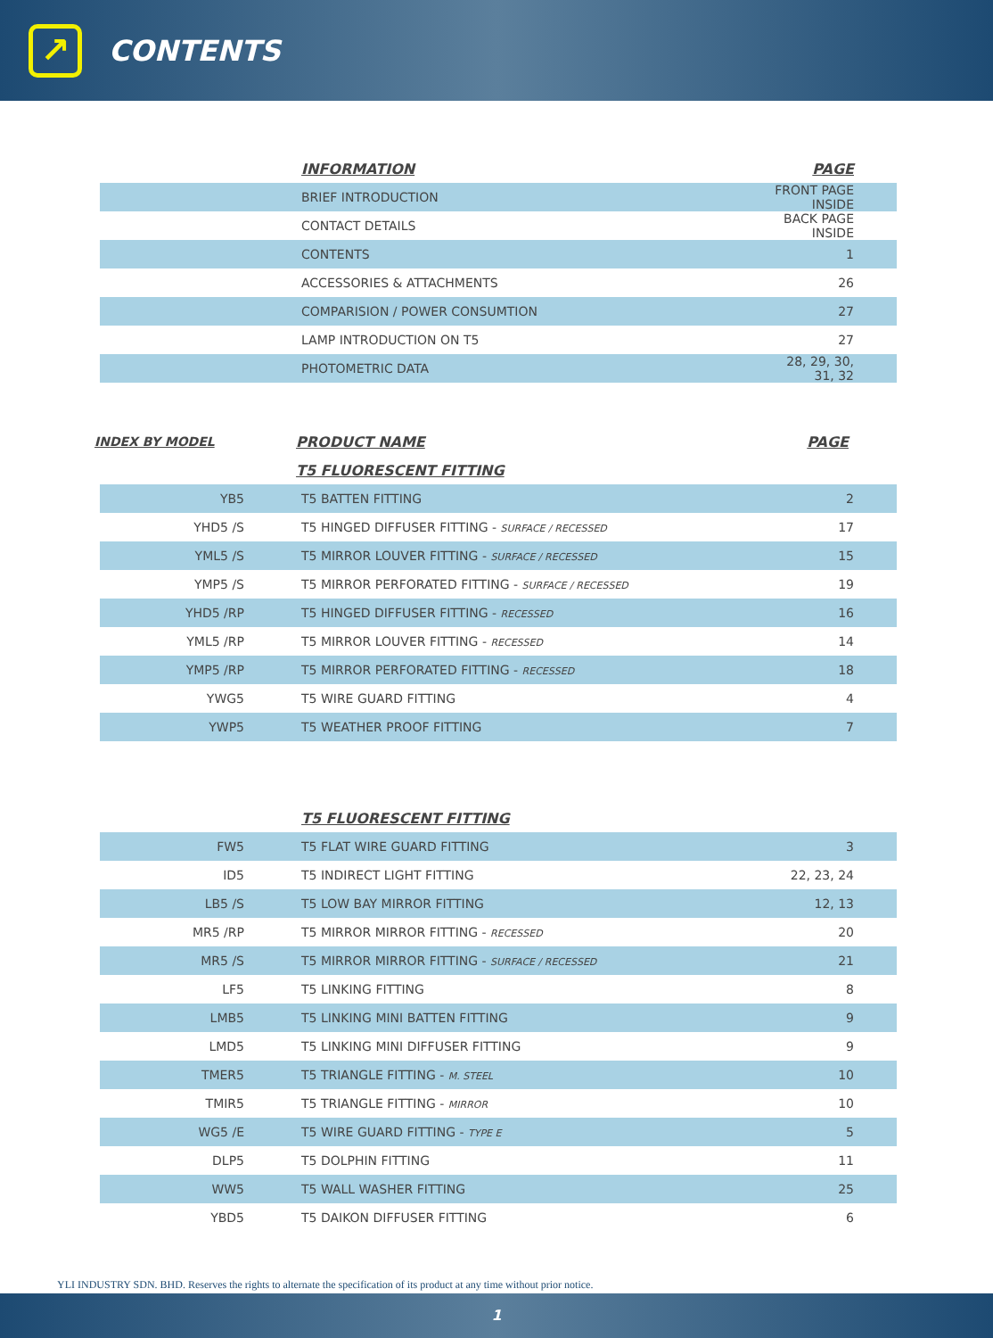↗
CONTENTS
| | INFORMATION | PAGE |
| --- | --- | --- |
| | BRIEF INTRODUCTION | FRONT PAGE INSIDE |
| | CONTACT DETAILS | BACK PAGE INSIDE |
| | CONTENTS | 1 |
| | ACCESSORIES & ATTACHMENTS | 26 |
| | COMPARISION / POWER CONSUMTION | 27 |
| | LAMP INTRODUCTION ON T5 | 27 |
| | PHOTOMETRIC DATA | 28, 29, 30, 31, 32 |
| INDEX BY MODEL | PRODUCT NAME | PAGE |
| --- | --- | --- |
| | T5 FLUORESCENT FITTING | |
| YB5 | T5 BATTEN FITTING | 2 |
| YHD5 /S | T5 HINGED DIFFUSER FITTING - SURFACE / RECESSED | 17 |
| YML5 /S | T5 MIRROR LOUVER FITTING - SURFACE / RECESSED | 15 |
| YMP5 /S | T5 MIRROR PERFORATED FITTING - SURFACE / RECESSED | 19 |
| YHD5 /RP | T5 HINGED DIFFUSER FITTING - RECESSED | 16 |
| YML5 /RP | T5 MIRROR LOUVER FITTING - RECESSED | 14 |
| YMP5 /RP | T5 MIRROR PERFORATED FITTING - RECESSED | 18 |
| YWG5 | T5 WIRE GUARD FITTING | 4 |
| YWP5 | T5 WEATHER PROOF FITTING | 7 |
| | T5 FLUORESCENT FITTING | |
| FW5 | T5 FLAT WIRE GUARD FITTING | 3 |
| ID5 | T5 INDIRECT LIGHT FITTING | 22, 23, 24 |
| LB5 /S | T5 LOW BAY MIRROR FITTING | 12, 13 |
| MR5 /RP | T5 MIRROR MIRROR FITTING - RECESSED | 20 |
| MR5 /S | T5 MIRROR MIRROR FITTING - SURFACE / RECESSED | 21 |
| LF5 | T5 LINKING FITTING | 8 |
| LMB5 | T5 LINKING MINI BATTEN FITTING | 9 |
| LMD5 | T5 LINKING MINI DIFFUSER FITTING | 9 |
| TMER5 | T5 TRIANGLE FITTING - M. STEEL | 10 |
| TMIR5 | T5 TRIANGLE FITTING - MIRROR | 10 |
| WG5 /E | T5 WIRE GUARD FITTING - TYPE E | 5 |
| DLP5 | T5 DOLPHIN FITTING | 11 |
| WW5 | T5 WALL WASHER FITTING | 25 |
| YBD5 | T5 DAIKON DIFFUSER FITTING | 6 |
YLI INDUSTRY SDN. BHD. Reserves the rights to alternate the specification of its product at any time without prior notice.
1